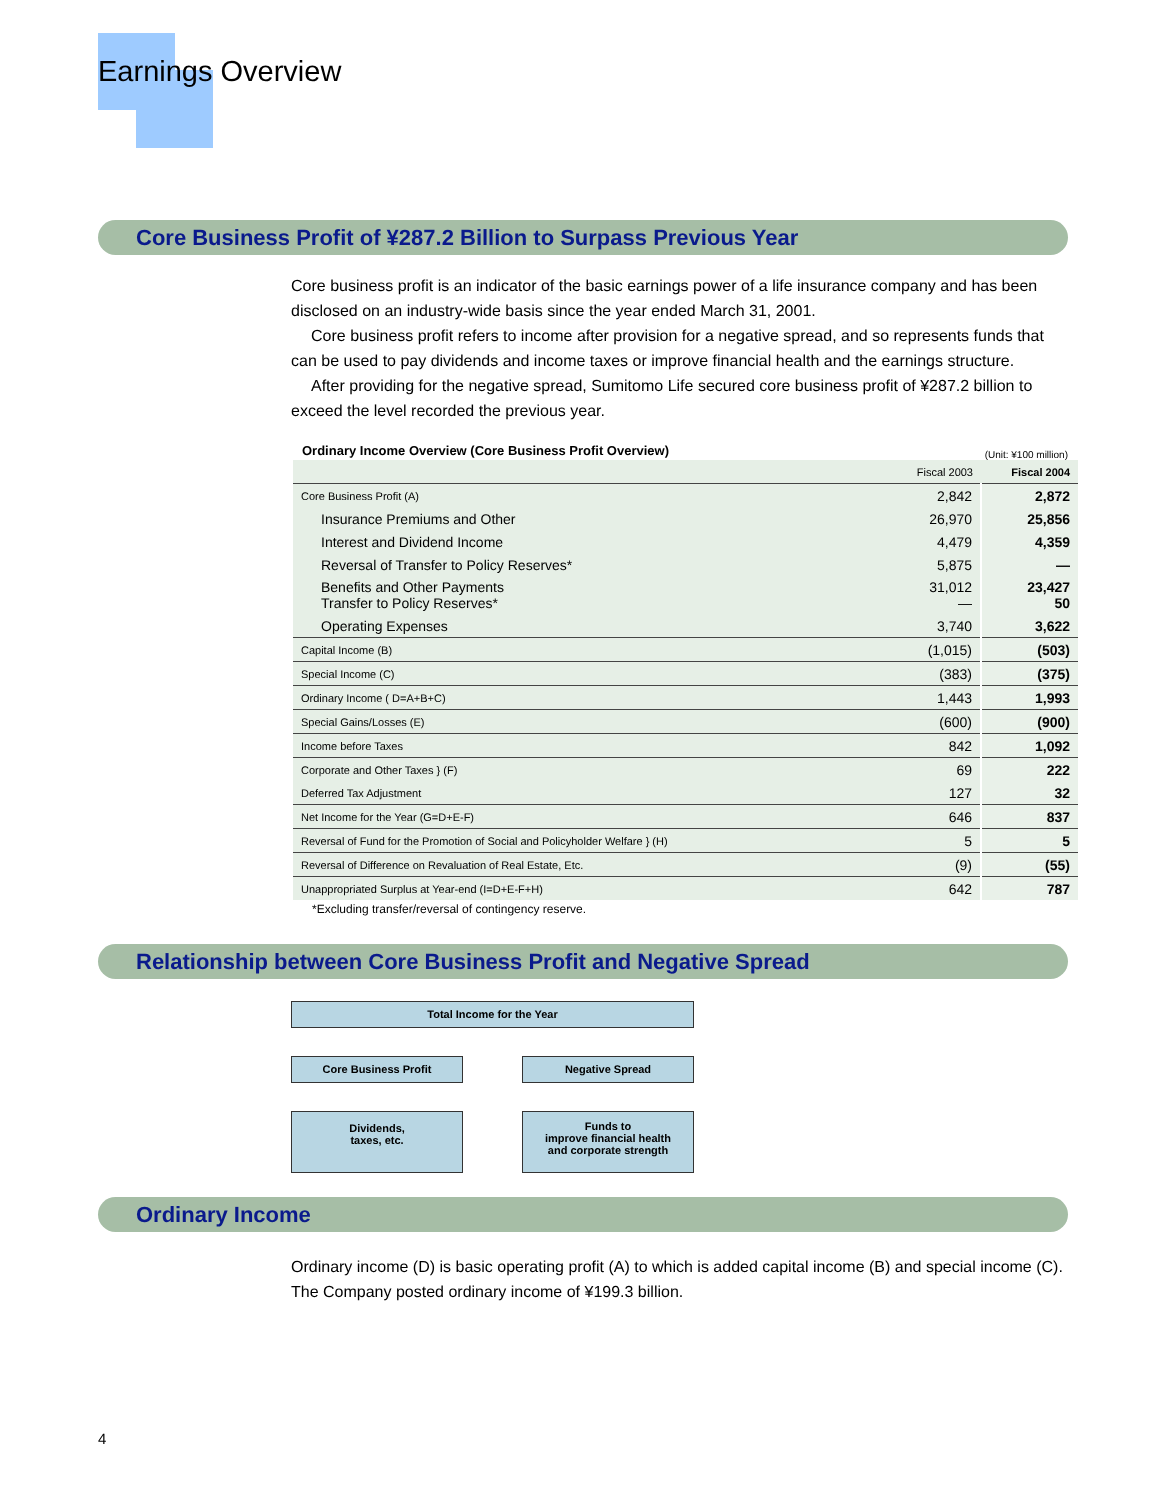Earnings Overview
Core Business Profit of ¥287.2 Billion to Surpass Previous Year
Core business profit is an indicator of the basic earnings power of a life insurance company and has been disclosed on an industry-wide basis since the year ended March 31, 2001.
Core business profit refers to income after provision for a negative spread, and so represents funds that can be used to pay dividends and income taxes or improve financial health and the earnings structure.
After providing for the negative spread, Sumitomo Life secured core business profit of ¥287.2 billion to exceed the level recorded the previous year.
Ordinary Income Overview (Core Business Profit Overview) (Unit: ¥100 million)
| | Fiscal 2003 | Fiscal 2004 |
| --- | --- | --- |
| Core Business Profit (A) | 2,842 | 2,872 |
| Insurance Premiums and Other | 26,970 | 25,856 |
| Interest and Dividend Income | 4,479 | 4,359 |
| Reversal of Transfer to Policy Reserves* | 5,875 | — |
| Benefits and Other Payments Transfer to Policy Reserves* | 31,012 — | 23,427 50 |
| Operating Expenses | 3,740 | 3,622 |
| Capital Income (B) | (1,015) | (503) |
| Special Income (C) | (383) | (375) |
| Ordinary Income ( D=A+B+C) | 1,443 | 1,993 |
| Special Gains/Losses (E) | (600) | (900) |
| Income before Taxes | 842 | 1,092 |
| Corporate and Other Taxes } (F) | 69 | 222 |
| Deferred Tax Adjustment | 127 | 32 |
| Net Income for the Year (G=D+E-F) | 646 | 837 |
| Reversal of Fund for the Promotion of Social and Policyholder Welfare } (H) | 5 | 5 |
| Reversal of Difference on Revaluation of Real Estate, Etc. | (9) | (55) |
| Unappropriated Surplus at Year-end (I=D+E-F+H) | 642 | 787 |
*Excluding transfer/reversal of contingency reserve.
Relationship between Core Business Profit and Negative Spread
Total Income for the Year
Core Business Profit Negative Spread
Dividends,
taxes, etc.
Funds to
improve financial health
and corporate strength
Ordinary Income
Ordinary income (D) is basic operating profit (A) to which is added capital income (B) and special income (C). The Company posted ordinary income of ¥199.3 billion.
4